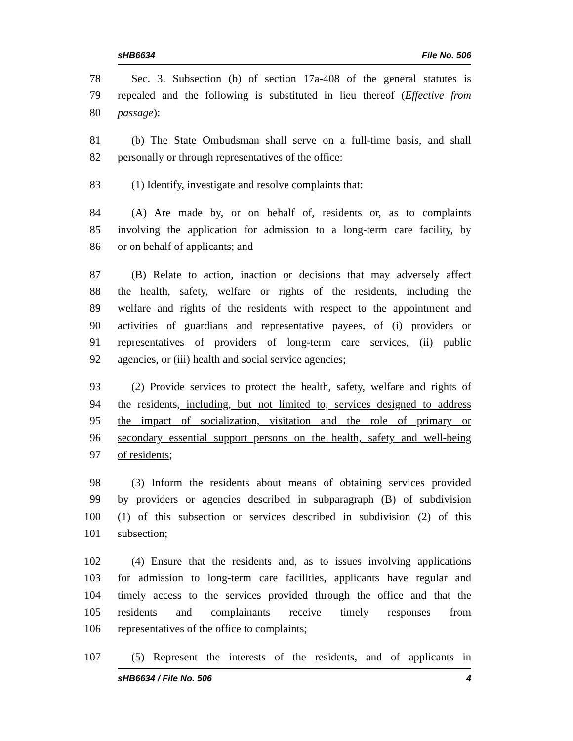sHB6634 File No. 506
78 Sec. 3. Subsection (b) of section 17a-408 of the general statutes is
79 repealed and the following is substituted in lieu thereof (Effective from
80 passage):
81 (b) The State Ombudsman shall serve on a full-time basis, and shall
82 personally or through representatives of the office:
83 (1) Identify, investigate and resolve complaints that:
84 (A) Are made by, or on behalf of, residents or, as to complaints
85 involving the application for admission to a long-term care facility, by
86 or on behalf of applicants; and
87 (B) Relate to action, inaction or decisions that may adversely affect
88 the health, safety, welfare or rights of the residents, including the
89 welfare and rights of the residents with respect to the appointment and
90 activities of guardians and representative payees, of (i) providers or
91 representatives of providers of long-term care services, (ii) public
92 agencies, or (iii) health and social service agencies;
93 (2) Provide services to protect the health, safety, welfare and rights of
94 the residents, including, but not limited to, services designed to address
95 the impact of socialization, visitation and the role of primary or
96 secondary essential support persons on the health, safety and well-being
97 of residents;
98 (3) Inform the residents about means of obtaining services provided
99 by providers or agencies described in subparagraph (B) of subdivision
100 (1) of this subsection or services described in subdivision (2) of this
101 subsection;
102 (4) Ensure that the residents and, as to issues involving applications
103 for admission to long-term care facilities, applicants have regular and
104 timely access to the services provided through the office and that the
105 residents and complainants receive timely responses from
106 representatives of the office to complaints;
107 (5) Represent the interests of the residents, and of applicants in
sHB6634 / File No. 506 4